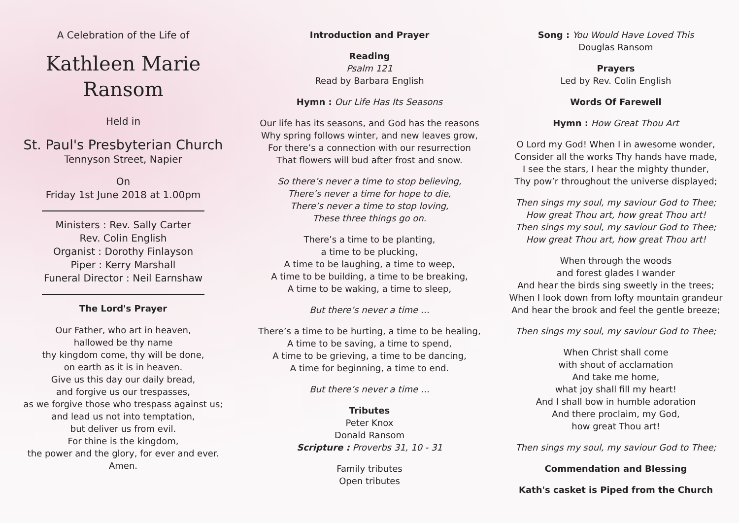A Celebration of the Life of
Kathleen Marie
Ransom
Held in
St. Paul's Presbyterian Church
Tennyson Street, Napier
On
Friday 1st June 2018 at 1.00pm
Ministers : Rev. Sally Carter
Rev. Colin English
Organist : Dorothy Finlayson
Piper : Kerry Marshall
Funeral Director : Neil Earnshaw
The Lord's Prayer
Our Father, who art in heaven,
hallowed be thy name
thy kingdom come, thy will be done,
on earth as it is in heaven.
Give us this day our daily bread,
and forgive us our trespasses,
as we forgive those who trespass against us;
and lead us not into temptation,
but deliver us from evil.
For thine is the kingdom,
the power and the glory, for ever and ever.
Amen.
Introduction and Prayer
Reading
Psalm 121
Read by Barbara English
Hymn : Our Life Has Its Seasons
Our life has its seasons, and God has the reasons
Why spring follows winter, and new leaves grow,
For there’s a connection with our resurrection
That flowers will bud after frost and snow.
So there’s never a time to stop believing,
There’s never a time for hope to die,
There’s never a time to stop loving,
These three things go on.
There’s a time to be planting,
a time to be plucking,
A time to be laughing, a time to weep,
A time to be building, a time to be breaking,
A time to be waking, a time to sleep,
But there’s never a time …
There’s a time to be hurting, a time to be healing,
A time to be saving, a time to spend,
A time to be grieving, a time to be dancing,
A time for beginning, a time to end.
But there’s never a time …
Tributes
Peter Knox
Donald Ransom
Scripture : Proverbs 31, 10 - 31
Family tributes
Open tributes
Song : You Would Have Loved This
Douglas Ransom
Prayers
Led by Rev. Colin English
Words Of Farewell
Hymn : How Great Thou Art
O Lord my God! When I in awesome wonder,
Consider all the works Thy hands have made,
I see the stars, I hear the mighty thunder,
Thy pow’r throughout the universe displayed;
Then sings my soul, my saviour God to Thee;
How great Thou art, how great Thou art!
Then sings my soul, my saviour God to Thee;
How great Thou art, how great Thou art!
When through the woods
and forest glades I wander
And hear the birds sing sweetly in the trees;
When I look down from lofty mountain grandeur
And hear the brook and feel the gentle breeze;
Then sings my soul, my saviour God to Thee;
When Christ shall come
with shout of acclamation
And take me home,
what joy shall fill my heart!
And I shall bow in humble adoration
And there proclaim, my God,
how great Thou art!
Then sings my soul, my saviour God to Thee;
Commendation and Blessing
Kath's casket is Piped from the Church